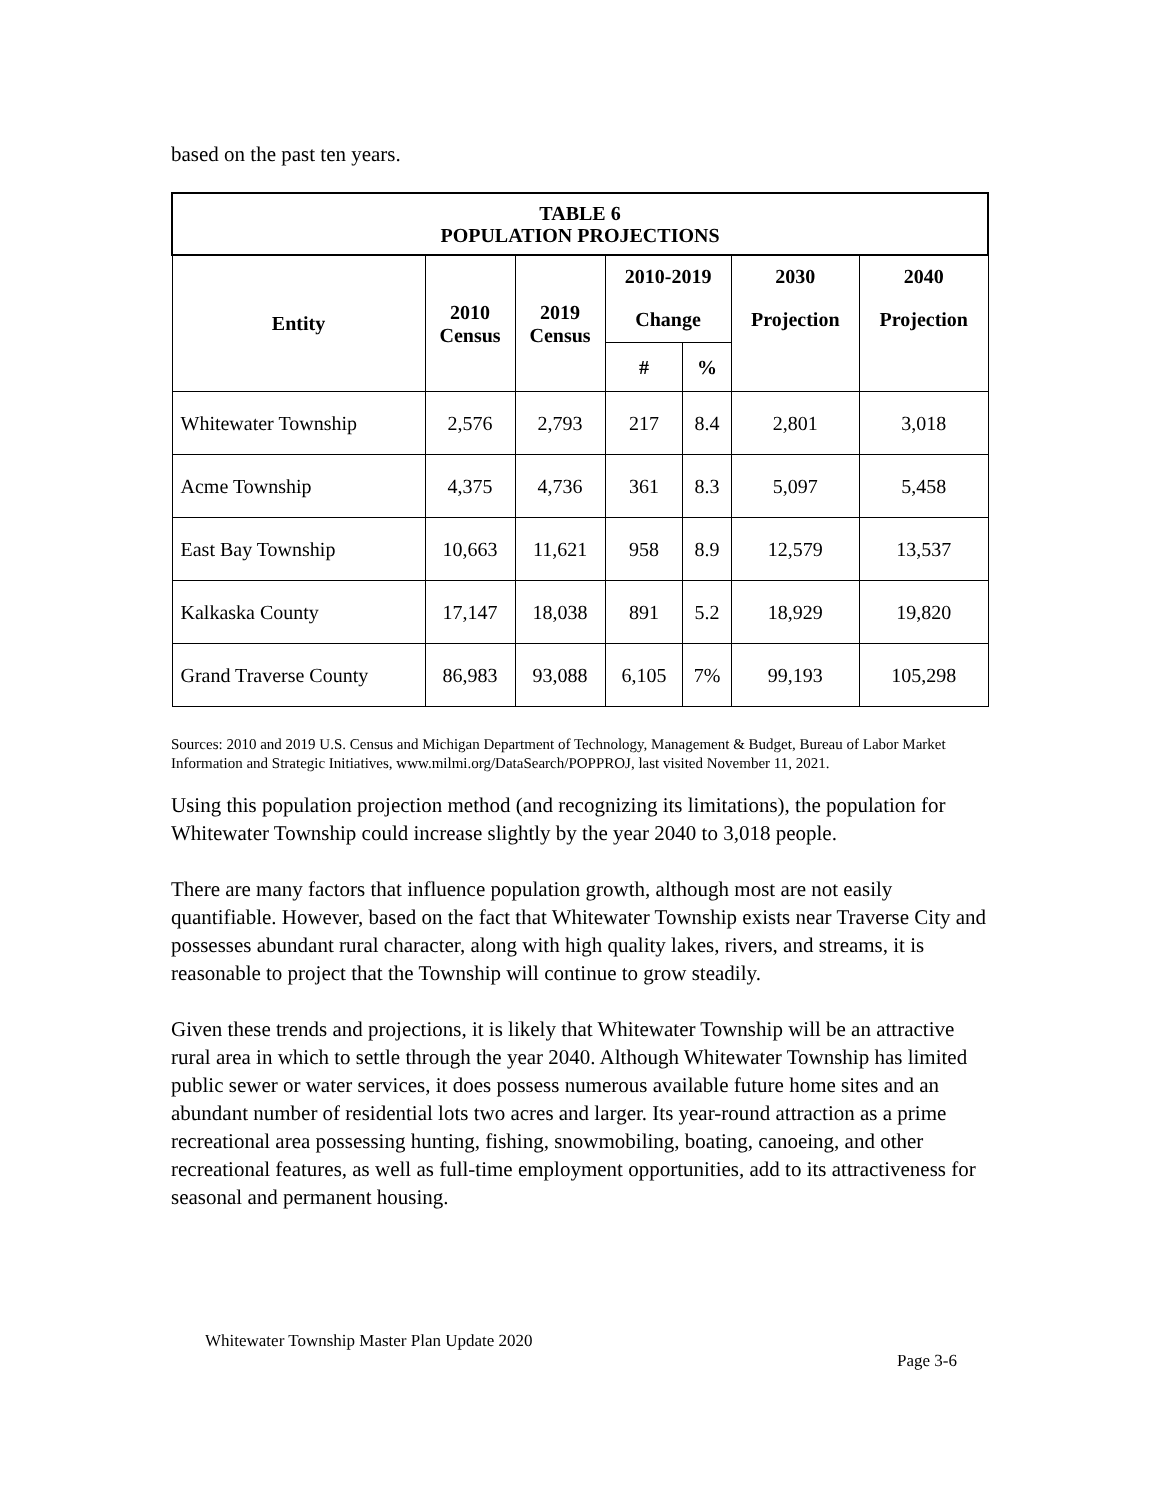based on the past ten years.
| TABLE 6 POPULATION PROJECTIONS | | | | | | |
| --- | --- | --- | --- | --- | --- | --- |
| Entity | 2010 Census | 2019 Census | 2010-2019 | | 2030 | 2040 |
| | | | Change | | Projection | Projection |
| | | | # | % | | |
| Whitewater Township | 2,576 | 2,793 | 217 | 8.4 | 2,801 | 3,018 |
| Acme Township | 4,375 | 4,736 | 361 | 8.3 | 5,097 | 5,458 |
| East Bay Township | 10,663 | 11,621 | 958 | 8.9 | 12,579 | 13,537 |
| Kalkaska County | 17,147 | 18,038 | 891 | 5.2 | 18,929 | 19,820 |
| Grand Traverse County | 86,983 | 93,088 | 6,105 | 7% | 99,193 | 105,298 |
Sources: 2010 and 2019 U.S. Census and Michigan Department of Technology, Management & Budget, Bureau of Labor Market Information and Strategic Initiatives, www.milmi.org/DataSearch/POPPROJ, last visited November 11, 2021.
Using this population projection method (and recognizing its limitations), the population for Whitewater Township could increase slightly by the year 2040 to 3,018 people.
There are many factors that influence population growth, although most are not easily quantifiable. However, based on the fact that Whitewater Township exists near Traverse City and possesses abundant rural character, along with high quality lakes, rivers, and streams, it is reasonable to project that the Township will continue to grow steadily.
Given these trends and projections, it is likely that Whitewater Township will be an attractive rural area in which to settle through the year 2040. Although Whitewater Township has limited public sewer or water services, it does possess numerous available future home sites and an abundant number of residential lots two acres and larger. Its year-round attraction as a prime recreational area possessing hunting, fishing, snowmobiling, boating, canoeing, and other recreational features, as well as full-time employment opportunities, add to its attractiveness for seasonal and permanent housing.
Whitewater Township Master Plan Update 2020
Page 3-6